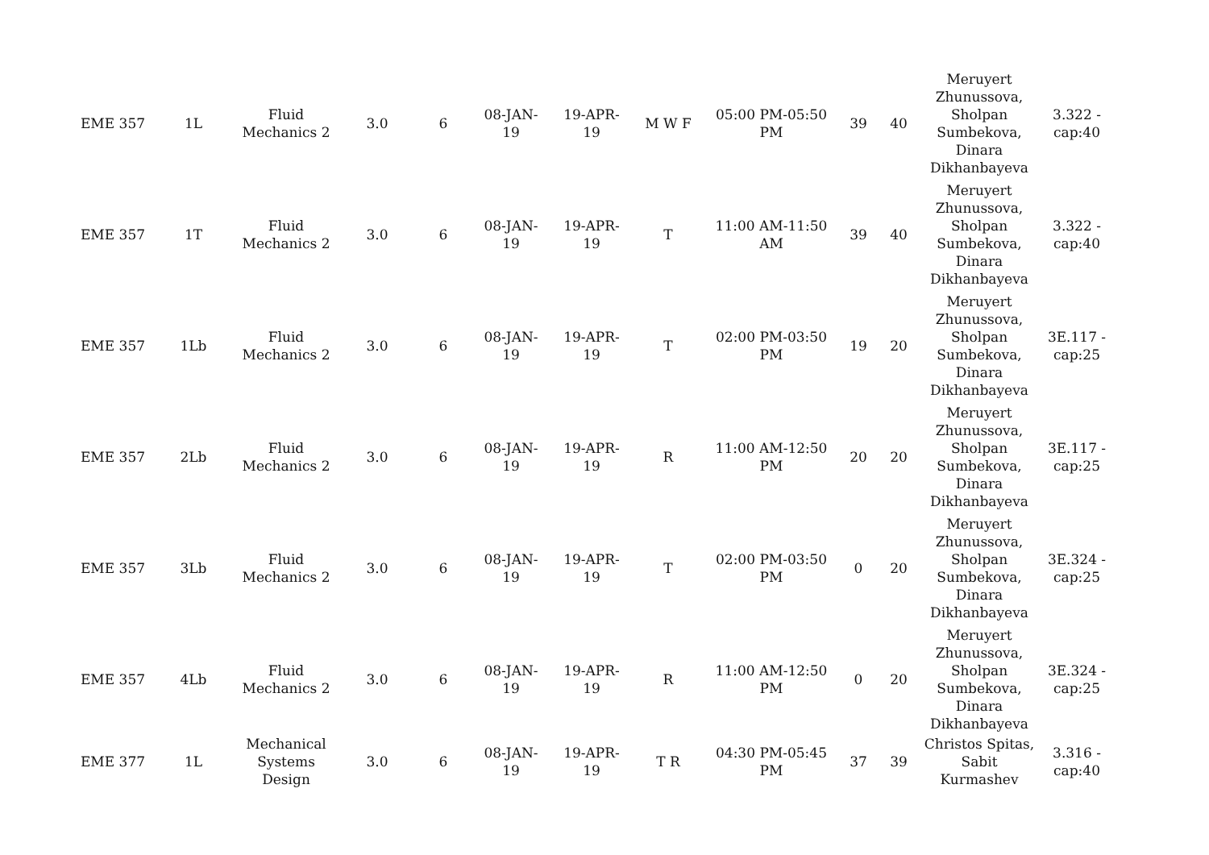| EME 357 | 1L | Fluid Mechanics 2 | 3.0 | 6 | 08-JAN-19 | 19-APR-19 | M W F | 05:00 PM-05:50 PM | 39 | 40 | Meruyert Zhunussova, Sholpan Sumbekova, Dinara Dikhanbayeva | 3.322 - cap:40 |
| EME 357 | 1T | Fluid Mechanics 2 | 3.0 | 6 | 08-JAN-19 | 19-APR-19 | T | 11:00 AM-11:50 AM | 39 | 40 | Meruyert Zhunussova, Sholpan Sumbekova, Dinara Dikhanbayeva | 3.322 - cap:40 |
| EME 357 | 1Lb | Fluid Mechanics 2 | 3.0 | 6 | 08-JAN-19 | 19-APR-19 | T | 02:00 PM-03:50 PM | 19 | 20 | Meruyert Zhunussova, Sholpan Sumbekova, Dinara Dikhanbayeva | 3E.117 - cap:25 |
| EME 357 | 2Lb | Fluid Mechanics 2 | 3.0 | 6 | 08-JAN-19 | 19-APR-19 | R | 11:00 AM-12:50 PM | 20 | 20 | Meruyert Zhunussova, Sholpan Sumbekova, Dinara Dikhanbayeva | 3E.117 - cap:25 |
| EME 357 | 3Lb | Fluid Mechanics 2 | 3.0 | 6 | 08-JAN-19 | 19-APR-19 | T | 02:00 PM-03:50 PM | 0 | 20 | Meruyert Zhunussova, Sholpan Sumbekova, Dinara Dikhanbayeva | 3E.324 - cap:25 |
| EME 357 | 4Lb | Fluid Mechanics 2 | 3.0 | 6 | 08-JAN-19 | 19-APR-19 | R | 11:00 AM-12:50 PM | 0 | 20 | Meruyert Zhunussova, Sholpan Sumbekova, Dinara Dikhanbayeva | 3E.324 - cap:25 |
| EME 377 | 1L | Mechanical Systems Design | 3.0 | 6 | 08-JAN-19 | 19-APR-19 | T R | 04:30 PM-05:45 PM | 37 | 39 | Christos Spitas, Sabit Kurmashev | 3.316 - cap:40 |